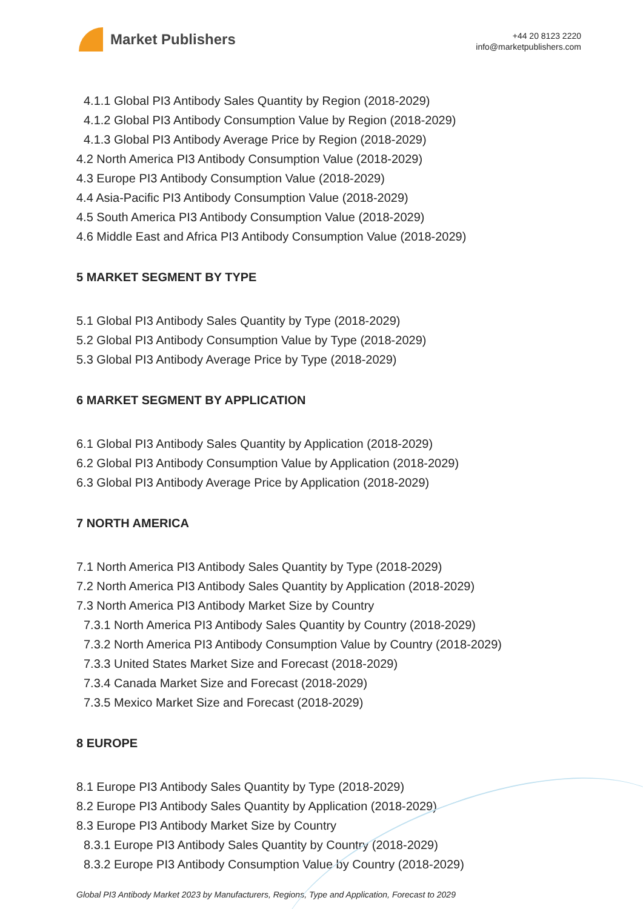Market Publishers
+44 20 8123 2220
info@marketpublishers.com
4.1.1 Global PI3 Antibody Sales Quantity by Region (2018-2029)
4.1.2 Global PI3 Antibody Consumption Value by Region (2018-2029)
4.1.3 Global PI3 Antibody Average Price by Region (2018-2029)
4.2 North America PI3 Antibody Consumption Value (2018-2029)
4.3 Europe PI3 Antibody Consumption Value (2018-2029)
4.4 Asia-Pacific PI3 Antibody Consumption Value (2018-2029)
4.5 South America PI3 Antibody Consumption Value (2018-2029)
4.6 Middle East and Africa PI3 Antibody Consumption Value (2018-2029)
5 MARKET SEGMENT BY TYPE
5.1 Global PI3 Antibody Sales Quantity by Type (2018-2029)
5.2 Global PI3 Antibody Consumption Value by Type (2018-2029)
5.3 Global PI3 Antibody Average Price by Type (2018-2029)
6 MARKET SEGMENT BY APPLICATION
6.1 Global PI3 Antibody Sales Quantity by Application (2018-2029)
6.2 Global PI3 Antibody Consumption Value by Application (2018-2029)
6.3 Global PI3 Antibody Average Price by Application (2018-2029)
7 NORTH AMERICA
7.1 North America PI3 Antibody Sales Quantity by Type (2018-2029)
7.2 North America PI3 Antibody Sales Quantity by Application (2018-2029)
7.3 North America PI3 Antibody Market Size by Country
7.3.1 North America PI3 Antibody Sales Quantity by Country (2018-2029)
7.3.2 North America PI3 Antibody Consumption Value by Country (2018-2029)
7.3.3 United States Market Size and Forecast (2018-2029)
7.3.4 Canada Market Size and Forecast (2018-2029)
7.3.5 Mexico Market Size and Forecast (2018-2029)
8 EUROPE
8.1 Europe PI3 Antibody Sales Quantity by Type (2018-2029)
8.2 Europe PI3 Antibody Sales Quantity by Application (2018-2029)
8.3 Europe PI3 Antibody Market Size by Country
8.3.1 Europe PI3 Antibody Sales Quantity by Country (2018-2029)
8.3.2 Europe PI3 Antibody Consumption Value by Country (2018-2029)
Global PI3 Antibody Market 2023 by Manufacturers, Regions, Type and Application, Forecast to 2029